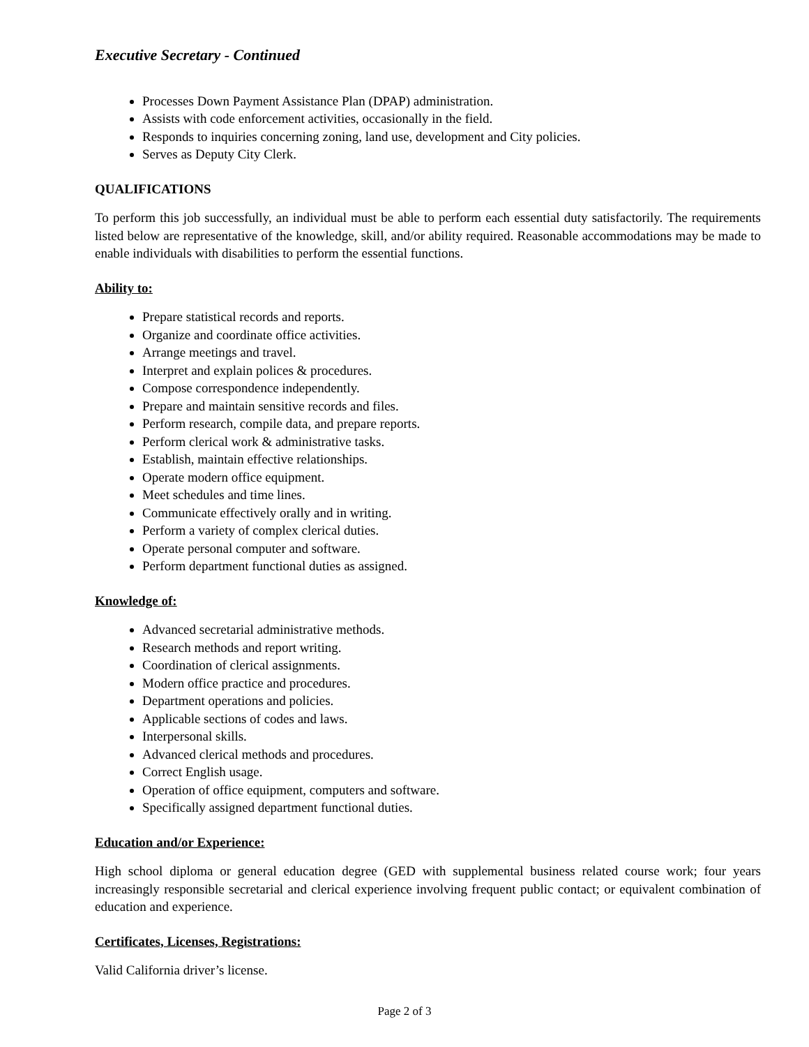Executive Secretary - Continued
Processes Down Payment Assistance Plan (DPAP) administration.
Assists with code enforcement activities, occasionally in the field.
Responds to inquiries concerning zoning, land use, development and City policies.
Serves as Deputy City Clerk.
QUALIFICATIONS
To perform this job successfully, an individual must be able to perform each essential duty satisfactorily. The requirements listed below are representative of the knowledge, skill, and/or ability required. Reasonable accommodations may be made to enable individuals with disabilities to perform the essential functions.
Ability to:
Prepare statistical records and reports.
Organize and coordinate office activities.
Arrange meetings and travel.
Interpret and explain polices & procedures.
Compose correspondence independently.
Prepare and maintain sensitive records and files.
Perform research, compile data, and prepare reports.
Perform clerical work & administrative tasks.
Establish, maintain effective relationships.
Operate modern office equipment.
Meet schedules and time lines.
Communicate effectively orally and in writing.
Perform a variety of complex clerical duties.
Operate personal computer and software.
Perform department functional duties as assigned.
Knowledge of:
Advanced secretarial administrative methods.
Research methods and report writing.
Coordination of clerical assignments.
Modern office practice and procedures.
Department operations and policies.
Applicable sections of codes and laws.
Interpersonal skills.
Advanced clerical methods and procedures.
Correct English usage.
Operation of office equipment, computers and software.
Specifically assigned department functional duties.
Education and/or Experience:
High school diploma or general education degree (GED with supplemental business related course work; four years increasingly responsible secretarial and clerical experience involving frequent public contact; or equivalent combination of education and experience.
Certificates, Licenses, Registrations:
Valid California driver’s license.
Page 2 of 3